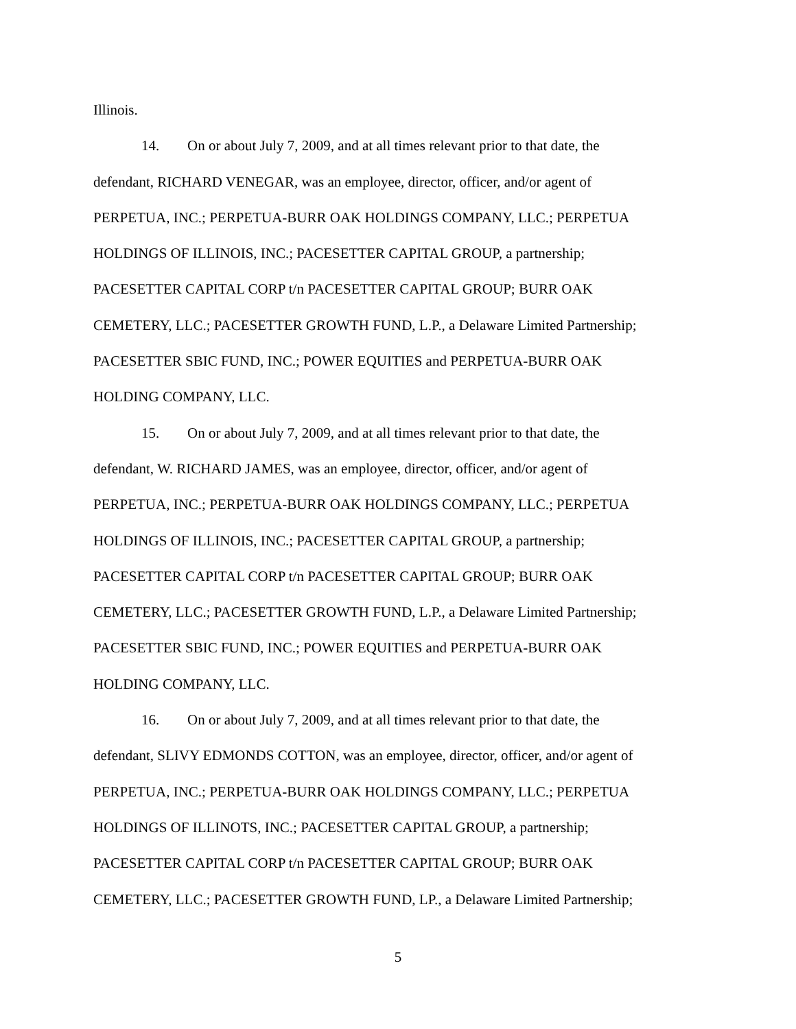Illinois.
14. On or about July 7, 2009, and at all times relevant prior to that date, the
defendant, RICHARD VENEGAR, was an employee, director, officer, and/or agent of
PERPETUA, INC.; PERPETUA-BURR OAK HOLDINGS COMPANY, LLC.; PERPETUA
HOLDINGS OF ILLINOIS, INC.; PACESETTER CAPITAL GROUP, a partnership;
PACESETTER CAPITAL CORP t/n PACESETTER CAPITAL GROUP; BURR OAK
CEMETERY, LLC.; PACESETTER GROWTH FUND, L.P., a Delaware Limited Partnership;
PACESETTER SBIC FUND, INC.; POWER EQUITIES and PERPETUA-BURR OAK
HOLDING COMPANY, LLC.
15. On or about July 7, 2009, and at all times relevant prior to that date, the
defendant, W. RICHARD JAMES, was an employee, director, officer, and/or agent of
PERPETUA, INC.; PERPETUA-BURR OAK HOLDINGS COMPANY, LLC.; PERPETUA
HOLDINGS OF ILLINOIS, INC.; PACESETTER CAPITAL GROUP, a partnership;
PACESETTER CAPITAL CORP t/n PACESETTER CAPITAL GROUP; BURR OAK
CEMETERY, LLC.; PACESETTER GROWTH FUND, L.P., a Delaware Limited Partnership;
PACESETTER SBIC FUND, INC.; POWER EQUITIES and PERPETUA-BURR OAK
HOLDING COMPANY, LLC.
16. On or about July 7, 2009, and at all times relevant prior to that date, the
defendant, SLIVY EDMONDS COTTON, was an employee, director, officer, and/or agent of
PERPETUA, INC.; PERPETUA-BURR OAK HOLDINGS COMPANY, LLC.; PERPETUA
HOLDINGS OF ILLINOTS, INC.; PACESETTER CAPITAL GROUP, a partnership;
PACESETTER CAPITAL CORP t/n PACESETTER CAPITAL GROUP; BURR OAK
CEMETERY, LLC.; PACESETTER GROWTH FUND, LP., a Delaware Limited Partnership;
5